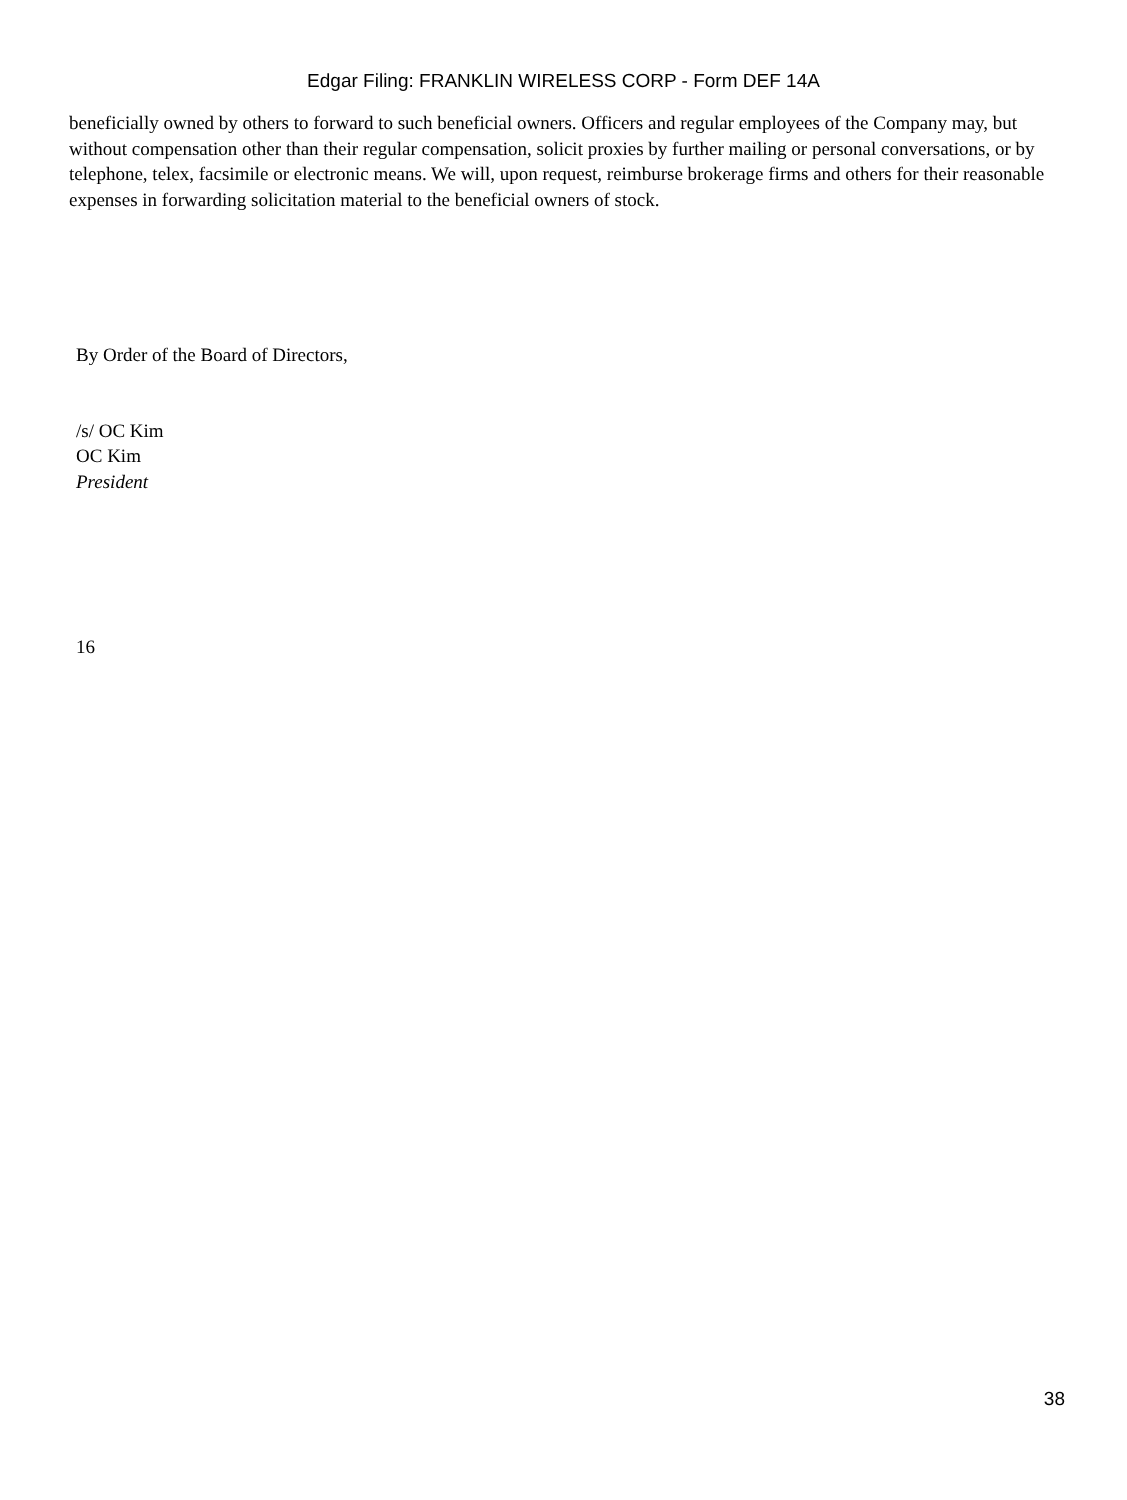Edgar Filing: FRANKLIN WIRELESS CORP - Form DEF 14A
beneficially owned by others to forward to such beneficial owners. Officers and regular employees of the Company may, but without compensation other than their regular compensation, solicit proxies by further mailing or personal conversations, or by telephone, telex, facsimile or electronic means. We will, upon request, reimburse brokerage firms and others for their reasonable expenses in forwarding solicitation material to the beneficial owners of stock.
By Order of the Board of Directors,
/s/ OC Kim
OC Kim
President
16
38